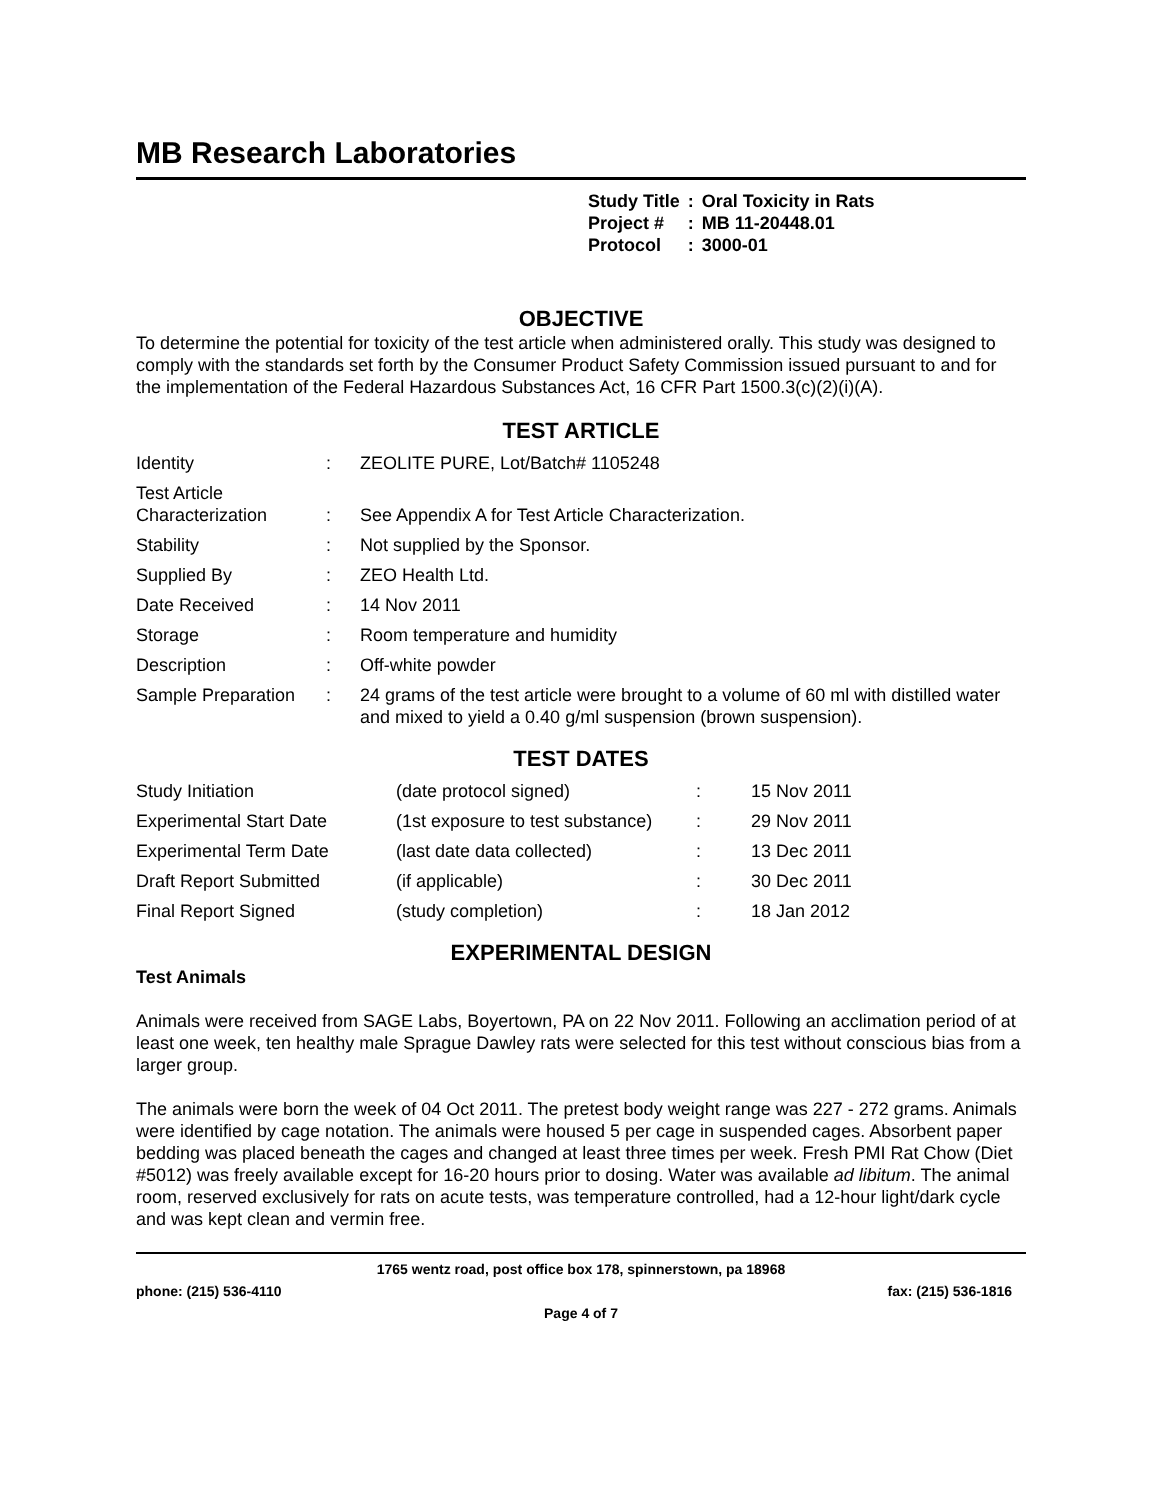MB Research Laboratories
| Study Title | : | Oral Toxicity in Rats |
| Project # | : | MB 11-20448.01 |
| Protocol | : | 3000-01 |
OBJECTIVE
To determine the potential for toxicity of the test article when administered orally. This study was designed to comply with the standards set forth by the Consumer Product Safety Commission issued pursuant to and for the implementation of the Federal Hazardous Substances Act, 16 CFR Part 1500.3(c)(2)(i)(A).
TEST ARTICLE
| Identity | : | ZEOLITE PURE, Lot/Batch# 1105248 |
| Test Article Characterization | : | See Appendix A for Test Article Characterization. |
| Stability | : | Not supplied by the Sponsor. |
| Supplied By | : | ZEO Health Ltd. |
| Date Received | : | 14 Nov 2011 |
| Storage | : | Room temperature and humidity |
| Description | : | Off-white powder |
| Sample Preparation | : | 24 grams of the test article were brought to a volume of 60 ml with distilled water and mixed to yield a 0.40 g/ml suspension (brown suspension). |
TEST DATES
| Study Initiation | (date protocol signed) | : | 15 Nov 2011 |
| Experimental Start Date | (1st exposure to test substance) | : | 29 Nov 2011 |
| Experimental Term Date | (last date data collected) | : | 13 Dec 2011 |
| Draft Report Submitted | (if applicable) | : | 30 Dec 2011 |
| Final Report Signed | (study completion) | : | 18 Jan 2012 |
EXPERIMENTAL DESIGN
Test Animals
Animals were received from SAGE Labs, Boyertown, PA on 22 Nov 2011. Following an acclimation period of at least one week, ten healthy male Sprague Dawley rats were selected for this test without conscious bias from a larger group.
The animals were born the week of 04 Oct 2011. The pretest body weight range was 227 - 272 grams. Animals were identified by cage notation. The animals were housed 5 per cage in suspended cages. Absorbent paper bedding was placed beneath the cages and changed at least three times per week. Fresh PMI Rat Chow (Diet #5012) was freely available except for 16-20 hours prior to dosing. Water was available ad libitum. The animal room, reserved exclusively for rats on acute tests, was temperature controlled, had a 12-hour light/dark cycle and was kept clean and vermin free.
1765 wentz road, post office box 178, spinnerstown, pa 18968
phone: (215) 536-4110 fax: (215) 536-1816
Page 4 of 7